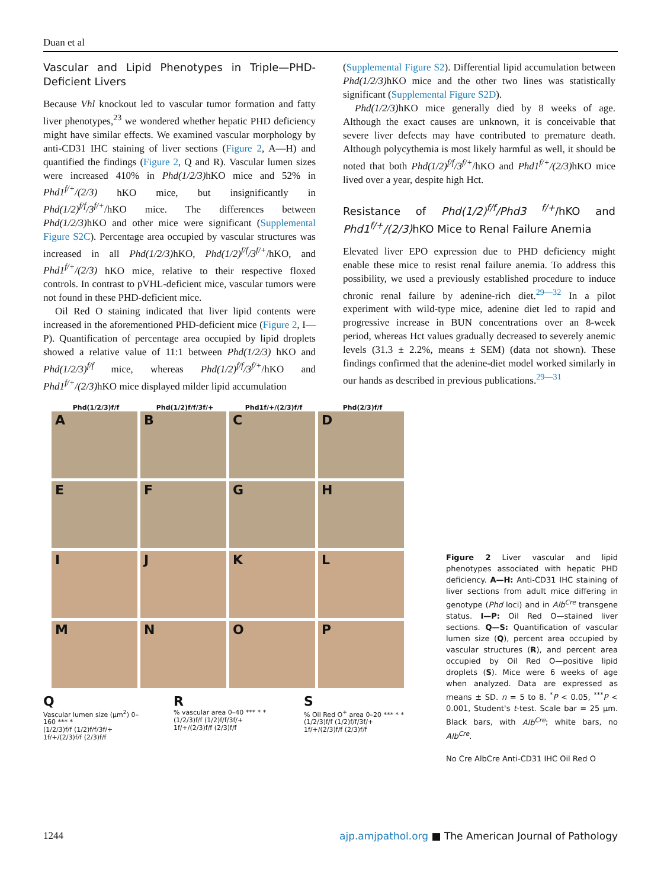Duan et al
Vascular and Lipid Phenotypes in Triple—PHD-Deficient Livers
Because Vhl knockout led to vascular tumor formation and fatty liver phenotypes,<sup>23</sup> we wondered whether hepatic PHD deficiency might have similar effects. We examined vascular morphology by anti-CD31 IHC staining of liver sections (Figure 2, A—H) and quantified the findings (Figure 2, Q and R). Vascular lumen sizes were increased 410% in Phd(1/2/3) hKO mice and 52% in Phd1<sup>f/+</sup>/(2/3) hKO mice, but insignificantly in Phd(1/2)<sup>f/f</sup>/3<sup>f/+</sup>/hKO mice. The differences between Phd(1/2/3) hKO and other mice were significant (Supplemental Figure S2C). Percentage area occupied by vascular structures was increased in all Phd(1/2/3) hKO, Phd(1/2)<sup>f/f</sup>/3<sup>f/+</sup>/hKO, and Phd1<sup>f/+</sup>/(2/3) hKO mice, relative to their respective floxed controls. In contrast to pVHL-deficient mice, vascular tumors were not found in these PHD-deficient mice.
Oil Red O staining indicated that liver lipid contents were increased in the aforementioned PHD-deficient mice (Figure 2, I—P). Quantification of percentage area occupied by lipid droplets showed a relative value of 11:1 between Phd(1/2/3) hKO and Phd(1/2/3)<sup>f/f</sup> mice, whereas Phd(1/2)<sup>f/f</sup>/3<sup>f/+</sup>/hKO and Phd1<sup>f/+</sup>/(2/3) hKO mice displayed milder lipid accumulation
(Supplemental Figure S2). Differential lipid accumulation between Phd(1/2/3) hKO mice and the other two lines was statistically significant (Supplemental Figure S2D).
Phd(1/2/3) hKO mice generally died by 8 weeks of age. Although the exact causes are unknown, it is conceivable that severe liver defects may have contributed to premature death. Although polycythemia is most likely harmful as well, it should be noted that both Phd(1/2)<sup>f/f</sup>/3<sup>f/+</sup>/hKO and Phd1<sup>f/+</sup>/(2/3) hKO mice lived over a year, despite high Hct.
Resistance of Phd(1/2)<sup>f/f</sup>/Phd3 <sup>f/+</sup>/hKO and Phd1<sup>f/+</sup>/(2/3) hKO Mice to Renal Failure Anemia
Elevated liver EPO expression due to PHD deficiency might enable these mice to resist renal failure anemia. To address this possibility, we used a previously established procedure to induce chronic renal failure by adenine-rich diet.<sup>29—32</sup> In a pilot experiment with wild-type mice, adenine diet led to rapid and progressive increase in BUN concentrations over an 8-week period, whereas Hct values gradually decreased to severely anemic levels (31.3 ± 2.2%, means ± SEM) (data not shown). These findings confirmed that the adenine-diet model worked similarly in our hands as described in previous publications.<sup>29—31</sup>
Phd(1/2/3)f/f Phd(1/2)f/f/3f/+ Phd1f/+/(2/3)f/f Phd(2/3)f/f
A
B
C
D
E
F
G
H
I
J
K
L
M
N
O
P
Q
Vascular lumen size (µm<sup>2</sup>) 0–160 *** *
(1/2/3)f/f (1/2)f/f/3f/+ 1f/+/(2/3)f/f (2/3)f/f
R
% vascular area 0–40 *** * *
(1/2/3)f/f (1/2)f/f/3f/+ 1f/+/(2/3)f/f (2/3)f/f
S
% Oil Red O<sup>+</sup> area 0–20 *** * *
(1/2/3)f/f (1/2)f/f/3f/+ 1f/+/(2/3)f/f (2/3)f/f
Figure 2 Liver vascular and lipid phenotypes associated with hepatic PHD deficiency. A—H: Anti-CD31 IHC staining of liver sections from adult mice differing in genotype (Phd loci) and in Alb<sup>Cre</sup> transgene status. I—P: Oil Red O—stained liver sections. Q—S: Quantification of vascular lumen size (Q), percent area occupied by vascular structures (R), and percent area occupied by Oil Red O—positive lipid droplets (S). Mice were 6 weeks of age when analyzed. Data are expressed as means ± SD. n = 5 to 8. <sup>*</sup>P < 0.05, <sup>***</sup>P < 0.001, Student's t-test. Scale bar = 25 µm. Black bars, with Alb<sup>Cre</sup>; white bars, no Alb<sup>Cre</sup>.
No Cre AlbCre Anti-CD31 IHC Oil Red O
1244 ajp.amjpathol.org ■ The American Journal of Pathology